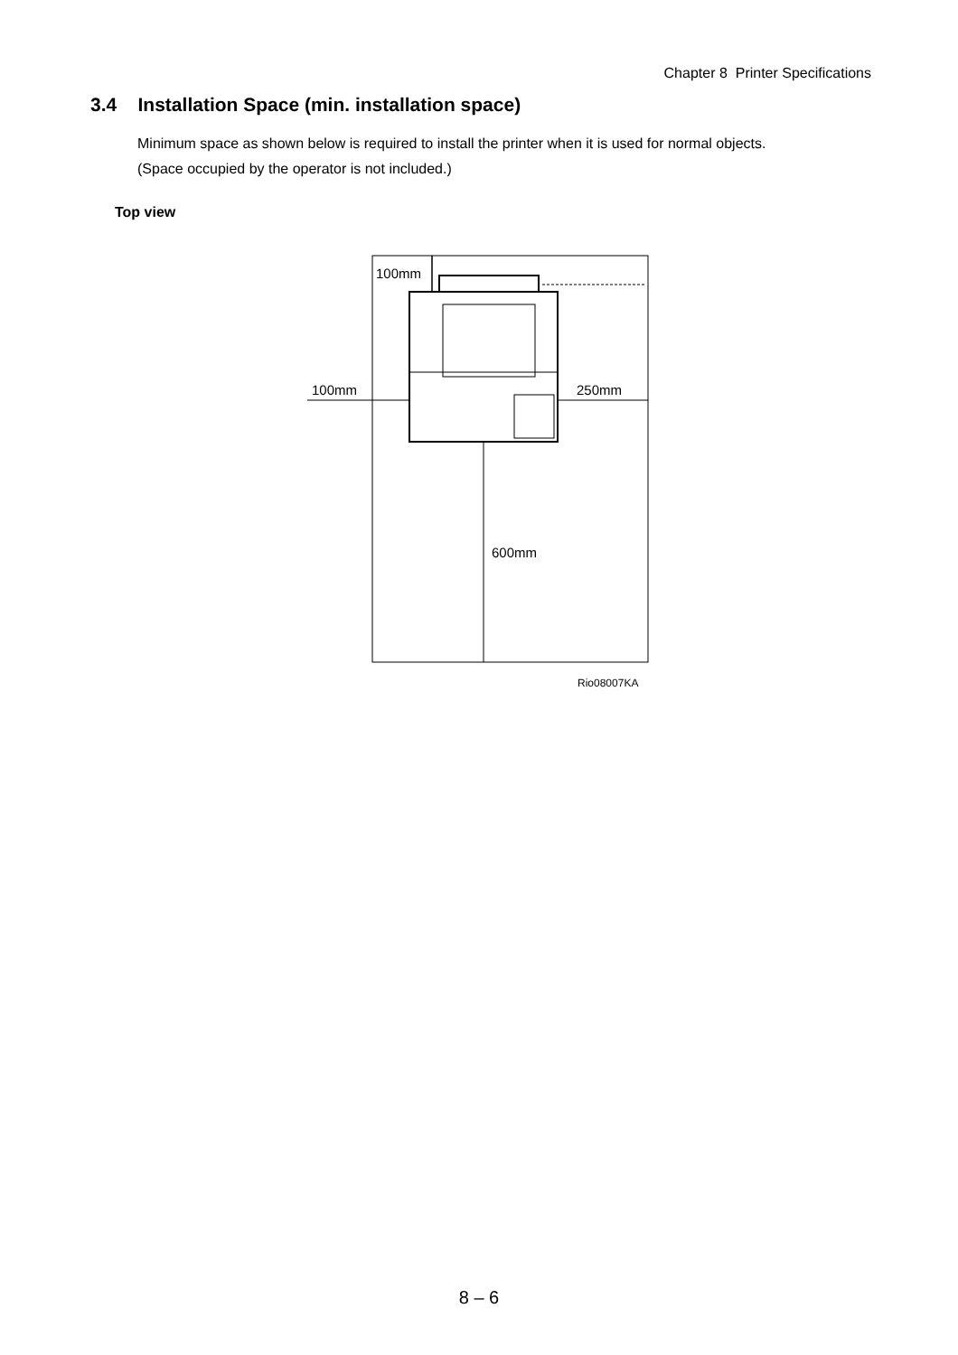Chapter 8 Printer Specifications
3.4 Installation Space (min. installation space)
Minimum space as shown below is required to install the printer when it is used for normal objects.
(Space occupied by the operator is not included.)
Top view
100mm
100mm
250mm
600mm
Rio08007KA
8 – 6